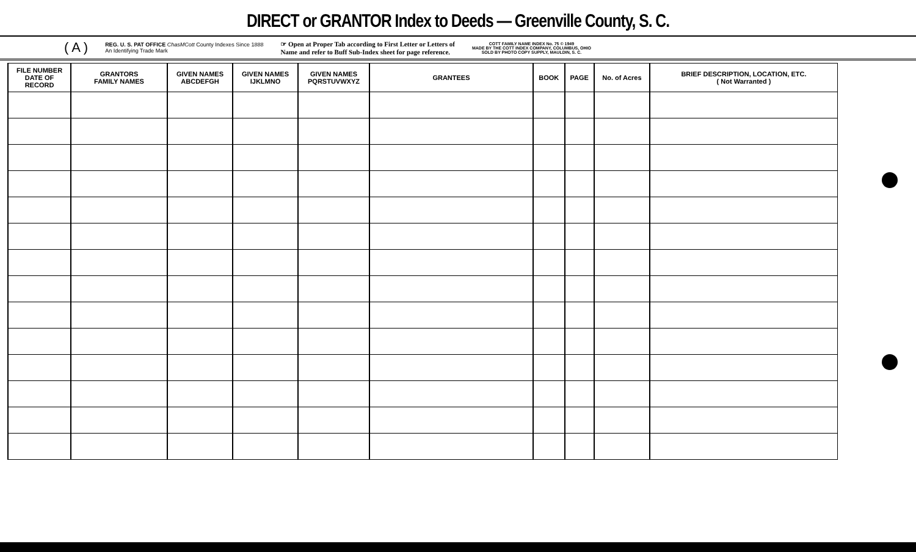DIRECT or GRANTOR Index to Deeds — Greenville County, S. C.
( A )
REG. U. S. PAT OFFICE ChasMCott County Indexes Since 1888
An Identifying Trade Mark
☞ Open at Proper Tab according to First Letter or Letters of
Name and refer to Buff Sub-Index sheet for page reference.
COTT FAMILY NAME INDEX No. 75 © 1949
MADE BY THE COTT INDEX COMPANY, COLUMBUS, OHIO
SOLD BY PHOTO COPY SUPPLY, MAULDIN, S. C.
| FILE NUMBER DATE OF RECORD | GRANTORS FAMILY NAMES | GIVEN NAMES ABCDEFGH | GIVEN NAMES IJKLMNO | GIVEN NAMES PQRSTUVWXYZ | GRANTEES | BOOK | PAGE | No. of Acres | BRIEF DESCRIPTION, LOCATION, ETC. ( Not Warranted ) |
| --- | --- | --- | --- | --- | --- | --- | --- | --- | --- |